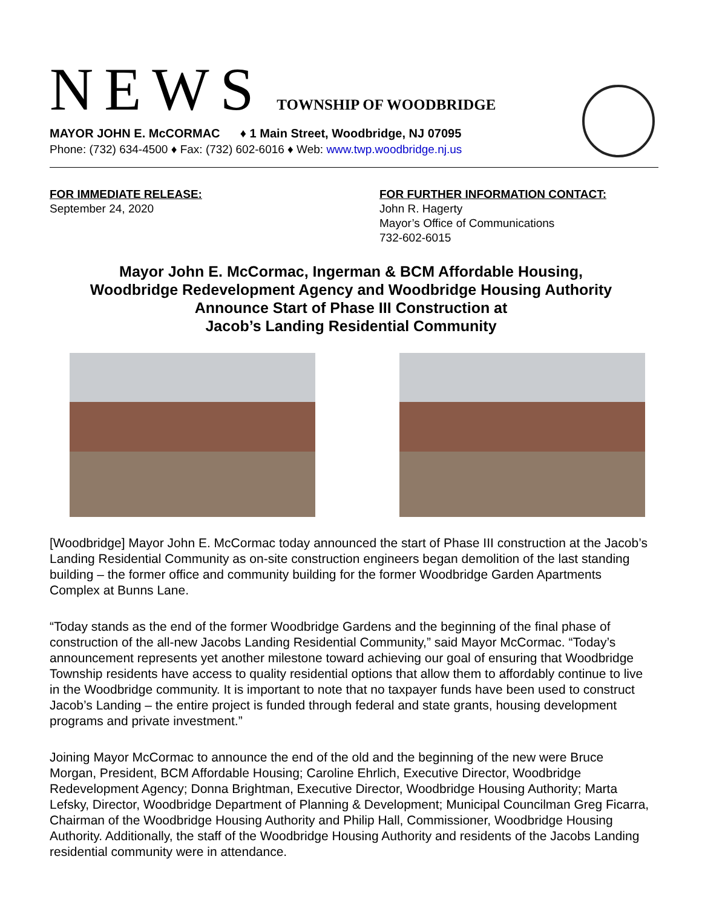NEWS TOWNSHIP OF WOODBRIDGE
MAYOR JOHN E. McCORMAC ♦ 1 Main Street, Woodbridge, NJ 07095
Phone: (732) 634-4500 ♦ Fax: (732) 602-6016 ♦ Web: www.twp.woodbridge.nj.us
FOR IMMEDIATE RELEASE:
September 24, 2020
FOR FURTHER INFORMATION CONTACT:
John R. Hagerty
Mayor’s Office of Communications
732-602-6015
Mayor John E. McCormac, Ingerman & BCM Affordable Housing,
Woodbridge Redevelopment Agency and Woodbridge Housing Authority
Announce Start of Phase III Construction at
Jacob’s Landing Residential Community
[Woodbridge] Mayor John E. McCormac today announced the start of Phase III construction at the Jacob’s Landing Residential Community as on-site construction engineers began demolition of the last standing building – the former office and community building for the former Woodbridge Garden Apartments Complex at Bunns Lane.
“Today stands as the end of the former Woodbridge Gardens and the beginning of the final phase of construction of the all-new Jacobs Landing Residential Community,” said Mayor McCormac. “Today’s announcement represents yet another milestone toward achieving our goal of ensuring that Woodbridge Township residents have access to quality residential options that allow them to affordably continue to live in the Woodbridge community. It is important to note that no taxpayer funds have been used to construct Jacob’s Landing – the entire project is funded through federal and state grants, housing development programs and private investment.”
Joining Mayor McCormac to announce the end of the old and the beginning of the new were Bruce Morgan, President, BCM Affordable Housing; Caroline Ehrlich, Executive Director, Woodbridge Redevelopment Agency; Donna Brightman, Executive Director, Woodbridge Housing Authority; Marta Lefsky, Director, Woodbridge Department of Planning & Development; Municipal Councilman Greg Ficarra, Chairman of the Woodbridge Housing Authority and Philip Hall, Commissioner, Woodbridge Housing Authority. Additionally, the staff of the Woodbridge Housing Authority and residents of the Jacobs Landing residential community were in attendance.